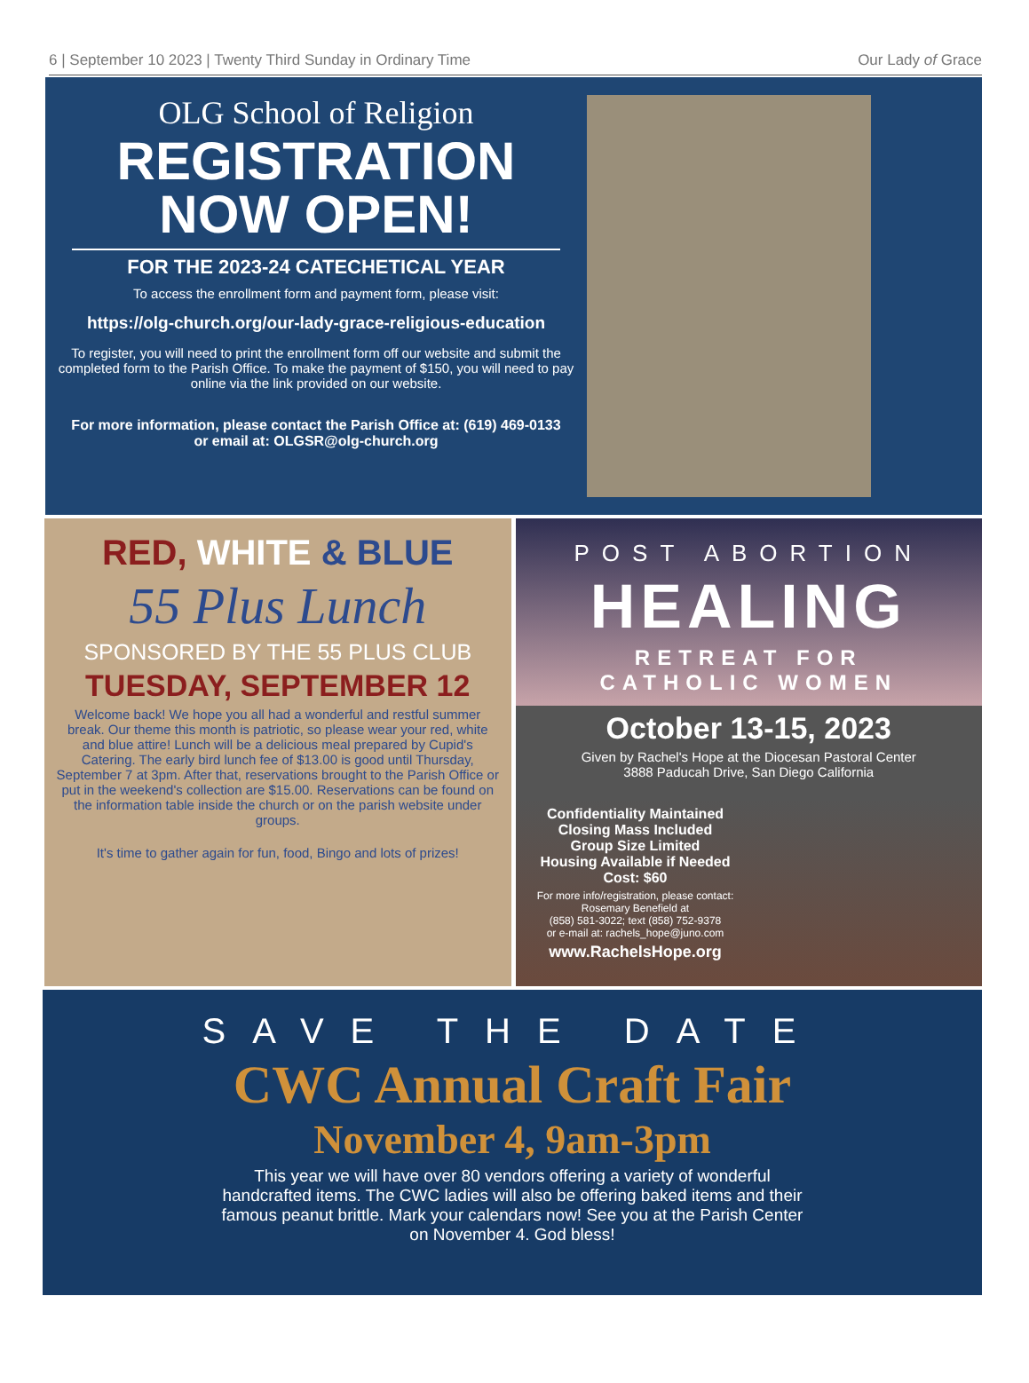6 | September 10 2023 | Twenty Third Sunday in Ordinary Time Our Lady of Grace
OLG School of Religion
REGISTRATION
NOW OPEN!
FOR THE 2023-24 CATECHETICAL YEAR
To access the enrollment form and payment form, please visit:
https://olg-church.org/our-lady-grace-religious-education
To register, you will need to print the enrollment form off our website and submit the completed form to the Parish Office. To make the payment of $150, you will need to pay online via the link provided on our website.
For more information, please contact the Parish Office at: (619) 469-0133
or email at: OLGSR@olg-church.org
RED, WHITE & BLUE
55 Plus Lunch
SPONSORED BY THE 55 PLUS CLUB
TUESDAY, SEPTEMBER 12
Welcome back! We hope you all had a wonderful and restful summer break. Our theme this month is patriotic, so please wear your red, white and blue attire! Lunch will be a delicious meal prepared by Cupid's Catering. The early bird lunch fee of $13.00 is good until Thursday, September 7 at 3pm. After that, reservations brought to the Parish Office or put in the weekend's collection are $15.00. Reservations can be found on the information table inside the church or on the parish website under groups.
It's time to gather again for fun, food, Bingo and lots of prizes!
POST ABORTION
HEALING
RETREAT FOR
CATHOLIC WOMEN
October 13-15, 2023
Given by Rachel's Hope at the Diocesan Pastoral Center
3888 Paducah Drive, San Diego California
Confidentiality Maintained
Closing Mass Included
Group Size Limited
Housing Available if Needed
Cost: $60
For more info/registration, please contact:
Rosemary Benefield at
(858) 581-3022; text (858) 752-9378
or e-mail at: rachels_hope@juno.com
www.RachelsHope.org
SAVE THE DATE
CWC Annual Craft Fair
November 4, 9am-3pm
This year we will have over 80 vendors offering a variety of wonderful handcrafted items. The CWC ladies will also be offering baked items and their famous peanut brittle. Mark your calendars now! See you at the Parish Center on November 4. God bless!